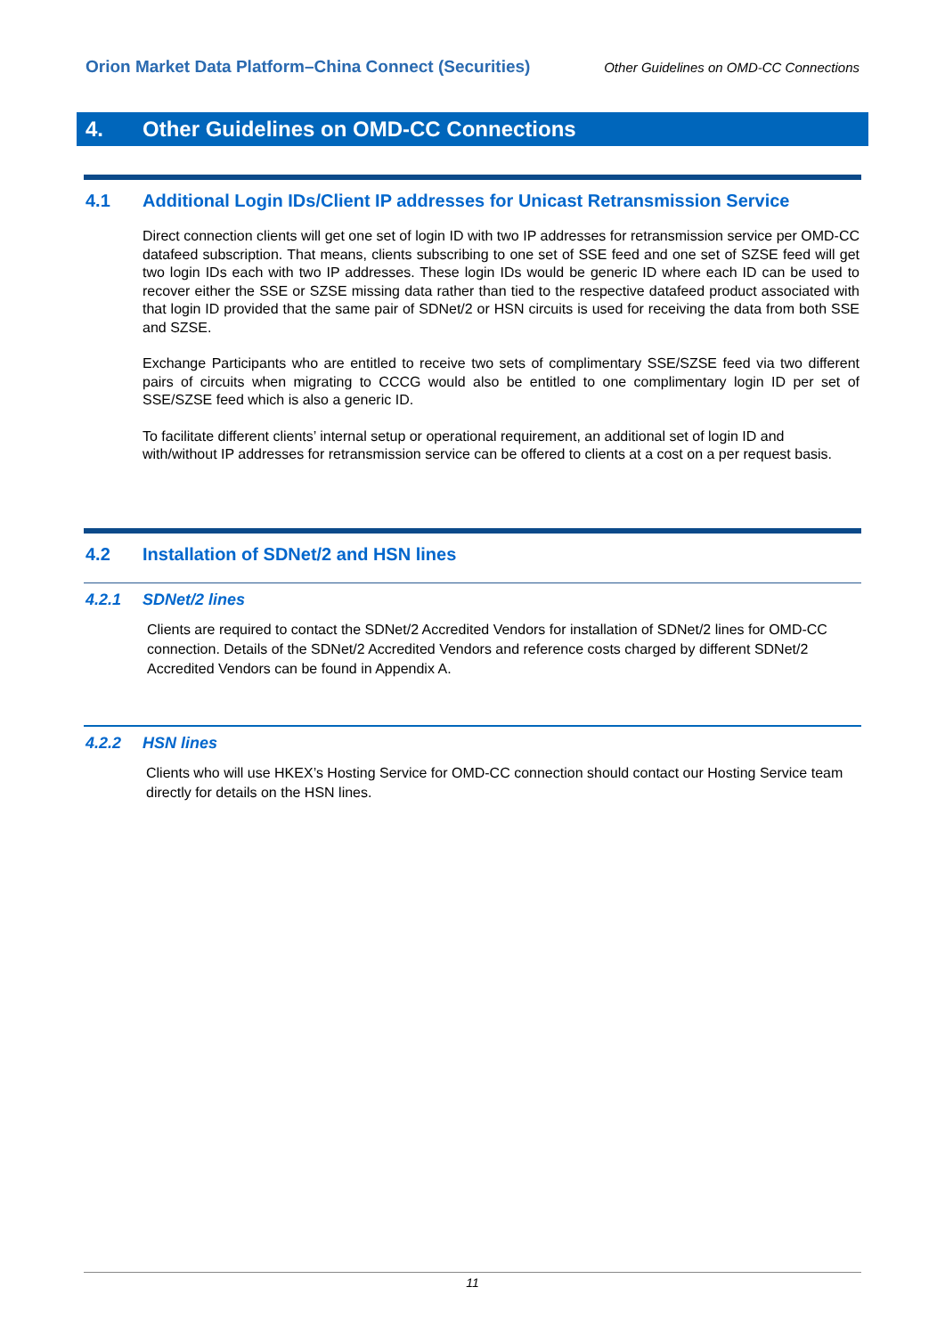Orion Market Data Platform–China Connect (Securities)
Other Guidelines on OMD-CC Connections
4. Other Guidelines on OMD-CC Connections
4.1 Additional Login IDs/Client IP addresses for Unicast Retransmission Service
Direct connection clients will get one set of login ID with two IP addresses for retransmission service per OMD-CC datafeed subscription. That means, clients subscribing to one set of SSE feed and one set of SZSE feed will get two login IDs each with two IP addresses. These login IDs would be generic ID where each ID can be used to recover either the SSE or SZSE missing data rather than tied to the respective datafeed product associated with that login ID provided that the same pair of SDNet/2 or HSN circuits is used for receiving the data from both SSE and SZSE.
Exchange Participants who are entitled to receive two sets of complimentary SSE/SZSE feed via two different pairs of circuits when migrating to CCCG would also be entitled to one complimentary login ID per set of SSE/SZSE feed which is also a generic ID.
To facilitate different clients’ internal setup or operational requirement, an additional set of login ID and with/without IP addresses for retransmission service can be offered to clients at a cost on a per request basis.
4.2 Installation of SDNet/2 and HSN lines
4.2.1 SDNet/2 lines
Clients are required to contact the SDNet/2 Accredited Vendors for installation of SDNet/2 lines for OMD-CC connection. Details of the SDNet/2 Accredited Vendors and reference costs charged by different SDNet/2 Accredited Vendors can be found in Appendix A.
4.2.2 HSN lines
Clients who will use HKEX’s Hosting Service for OMD-CC connection should contact our Hosting Service team directly for details on the HSN lines.
11